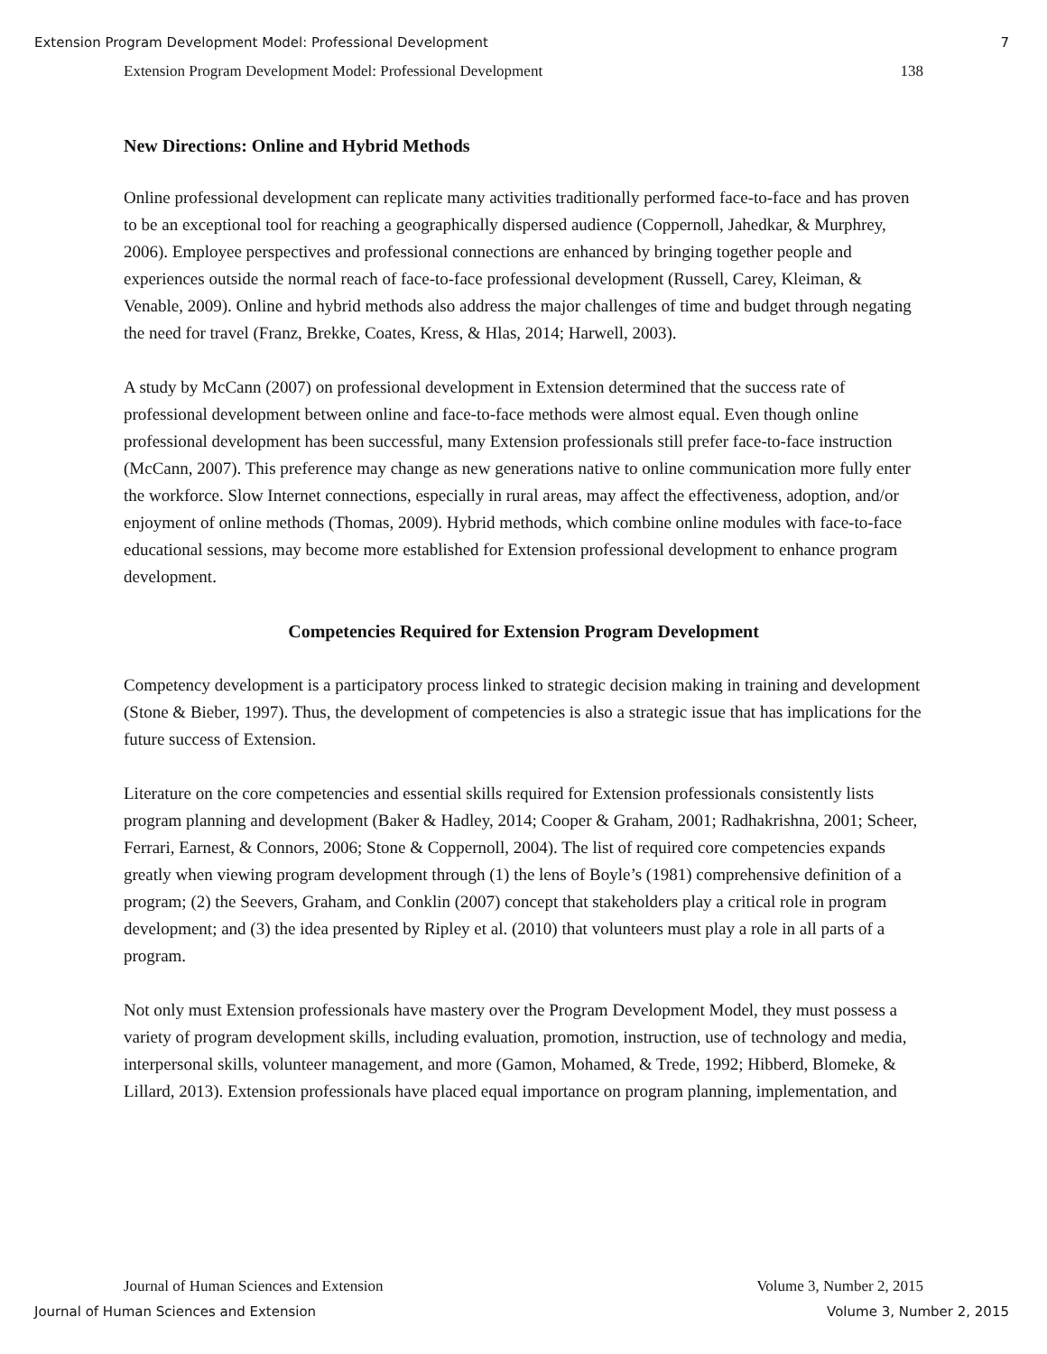Extension Program Development Model: Professional Development 7
Extension Program Development Model: Professional Development 138
New Directions: Online and Hybrid Methods
Online professional development can replicate many activities traditionally performed face-to-face and has proven to be an exceptional tool for reaching a geographically dispersed audience (Coppernoll, Jahedkar, & Murphrey, 2006). Employee perspectives and professional connections are enhanced by bringing together people and experiences outside the normal reach of face-to-face professional development (Russell, Carey, Kleiman, & Venable, 2009). Online and hybrid methods also address the major challenges of time and budget through negating the need for travel (Franz, Brekke, Coates, Kress, & Hlas, 2014; Harwell, 2003).
A study by McCann (2007) on professional development in Extension determined that the success rate of professional development between online and face-to-face methods were almost equal. Even though online professional development has been successful, many Extension professionals still prefer face-to-face instruction (McCann, 2007). This preference may change as new generations native to online communication more fully enter the workforce. Slow Internet connections, especially in rural areas, may affect the effectiveness, adoption, and/or enjoyment of online methods (Thomas, 2009). Hybrid methods, which combine online modules with face-to-face educational sessions, may become more established for Extension professional development to enhance program development.
Competencies Required for Extension Program Development
Competency development is a participatory process linked to strategic decision making in training and development (Stone & Bieber, 1997). Thus, the development of competencies is also a strategic issue that has implications for the future success of Extension.
Literature on the core competencies and essential skills required for Extension professionals consistently lists program planning and development (Baker & Hadley, 2014; Cooper & Graham, 2001; Radhakrishna, 2001; Scheer, Ferrari, Earnest, & Connors, 2006; Stone & Coppernoll, 2004). The list of required core competencies expands greatly when viewing program development through (1) the lens of Boyle’s (1981) comprehensive definition of a program; (2) the Seevers, Graham, and Conklin (2007) concept that stakeholders play a critical role in program development; and (3) the idea presented by Ripley et al. (2010) that volunteers must play a role in all parts of a program.
Not only must Extension professionals have mastery over the Program Development Model, they must possess a variety of program development skills, including evaluation, promotion, instruction, use of technology and media, interpersonal skills, volunteer management, and more (Gamon, Mohamed, & Trede, 1992; Hibberd, Blomeke, & Lillard, 2013). Extension professionals have placed equal importance on program planning, implementation, and
Journal of Human Sciences and Extension Volume 3, Number 2, 2015
Journal of Human Sciences and Extension Volume 3, Number 2, 2015